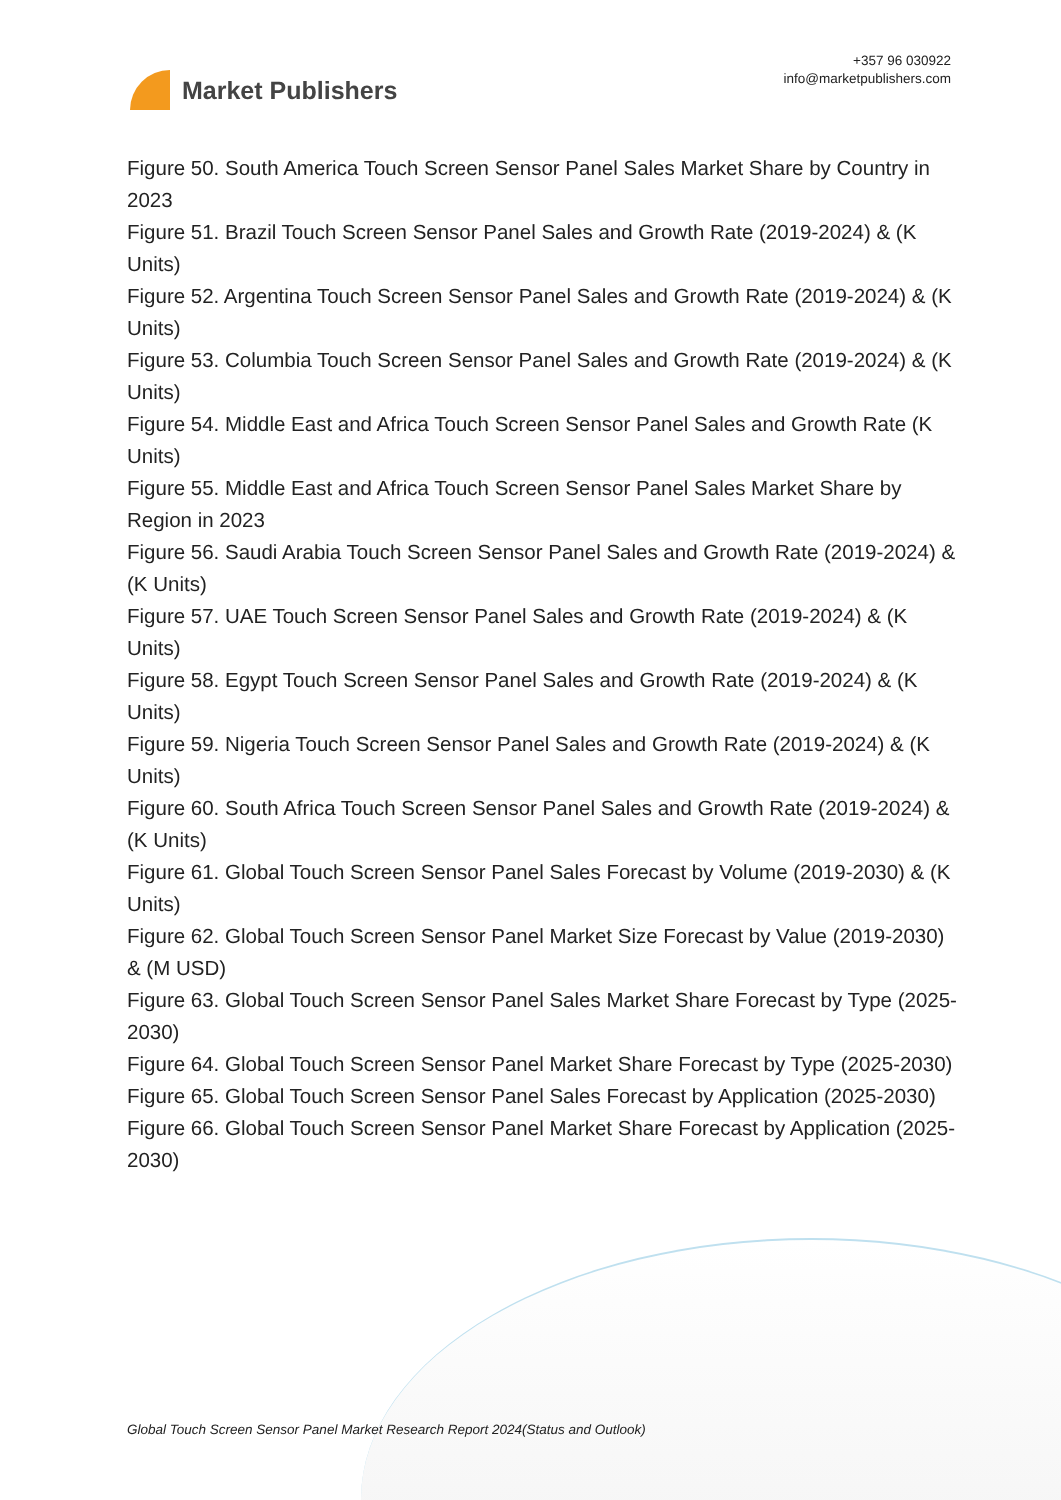Market Publishers
+357 96 030922
info@marketpublishers.com
Figure 50. South America Touch Screen Sensor Panel Sales Market Share by Country in 2023
Figure 51. Brazil Touch Screen Sensor Panel Sales and Growth Rate (2019-2024) & (K Units)
Figure 52. Argentina Touch Screen Sensor Panel Sales and Growth Rate (2019-2024) & (K Units)
Figure 53. Columbia Touch Screen Sensor Panel Sales and Growth Rate (2019-2024) & (K Units)
Figure 54. Middle East and Africa Touch Screen Sensor Panel Sales and Growth Rate (K Units)
Figure 55. Middle East and Africa Touch Screen Sensor Panel Sales Market Share by Region in 2023
Figure 56. Saudi Arabia Touch Screen Sensor Panel Sales and Growth Rate (2019-2024) & (K Units)
Figure 57. UAE Touch Screen Sensor Panel Sales and Growth Rate (2019-2024) & (K Units)
Figure 58. Egypt Touch Screen Sensor Panel Sales and Growth Rate (2019-2024) & (K Units)
Figure 59. Nigeria Touch Screen Sensor Panel Sales and Growth Rate (2019-2024) & (K Units)
Figure 60. South Africa Touch Screen Sensor Panel Sales and Growth Rate (2019-2024) & (K Units)
Figure 61. Global Touch Screen Sensor Panel Sales Forecast by Volume (2019-2030) & (K Units)
Figure 62. Global Touch Screen Sensor Panel Market Size Forecast by Value (2019-2030) & (M USD)
Figure 63. Global Touch Screen Sensor Panel Sales Market Share Forecast by Type (2025-2030)
Figure 64. Global Touch Screen Sensor Panel Market Share Forecast by Type (2025-2030)
Figure 65. Global Touch Screen Sensor Panel Sales Forecast by Application (2025-2030)
Figure 66. Global Touch Screen Sensor Panel Market Share Forecast by Application (2025-2030)
Global Touch Screen Sensor Panel Market Research Report 2024(Status and Outlook)